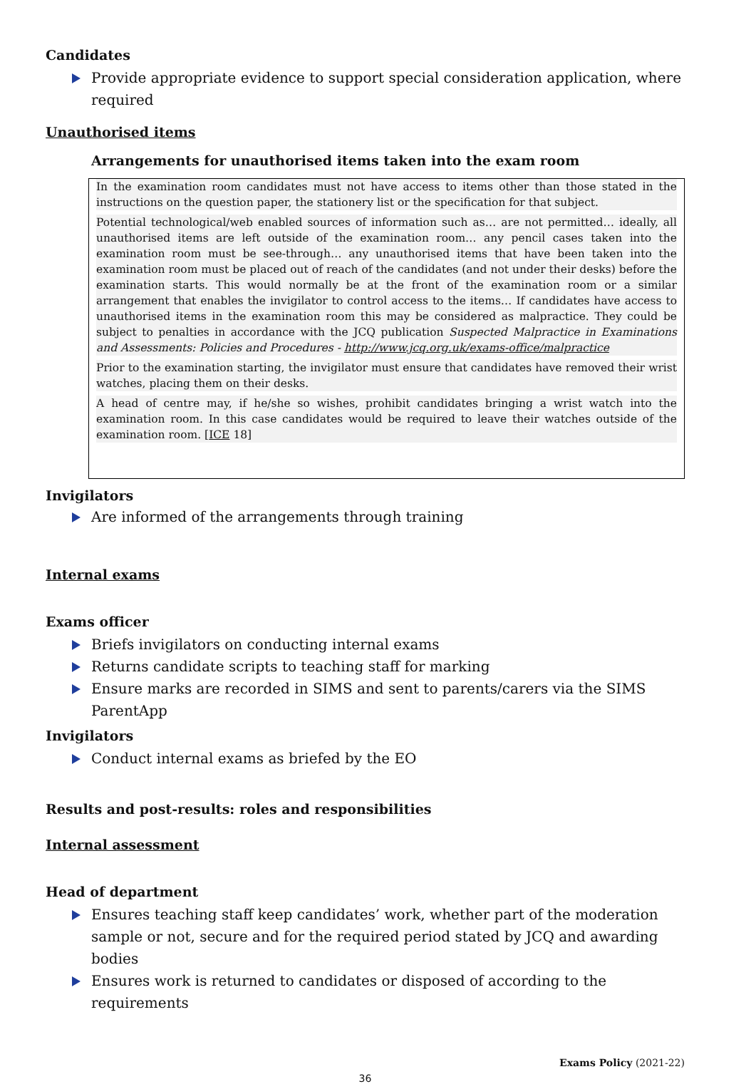Candidates
Provide appropriate evidence to support special consideration application, where required
Unauthorised items
Arrangements for unauthorised items taken into the exam room
In the examination room candidates must not have access to items other than those stated in the instructions on the question paper, the stationery list or the specification for that subject.
Potential technological/web enabled sources of information such as… are not permitted… ideally, all unauthorised items are left outside of the examination room… any pencil cases taken into the examination room must be see-through… any unauthorised items that have been taken into the examination room must be placed out of reach of the candidates (and not under their desks) before the examination starts. This would normally be at the front of the examination room or a similar arrangement that enables the invigilator to control access to the items… If candidates have access to unauthorised items in the examination room this may be considered as malpractice. They could be subject to penalties in accordance with the JCQ publication Suspected Malpractice in Examinations and Assessments: Policies and Procedures - http://www.jcq.org.uk/exams-office/malpractice
Prior to the examination starting, the invigilator must ensure that candidates have removed their wrist watches, placing them on their desks.
A head of centre may, if he/she so wishes, prohibit candidates bringing a wrist watch into the examination room. In this case candidates would be required to leave their watches outside of the examination room. [ICE 18]
Invigilators
Are informed of the arrangements through training
Internal exams
Exams officer
Briefs invigilators on conducting internal exams
Returns candidate scripts to teaching staff for marking
Ensure marks are recorded in SIMS and sent to parents/carers via the SIMS ParentApp
Invigilators
Conduct internal exams as briefed by the EO
Results and post-results: roles and responsibilities
Internal assessment
Head of department
Ensures teaching staff keep candidates’ work, whether part of the moderation sample or not, secure and for the required period stated by JCQ and awarding bodies
Ensures work is returned to candidates or disposed of according to the requirements
Exams Policy (2021-22)
36